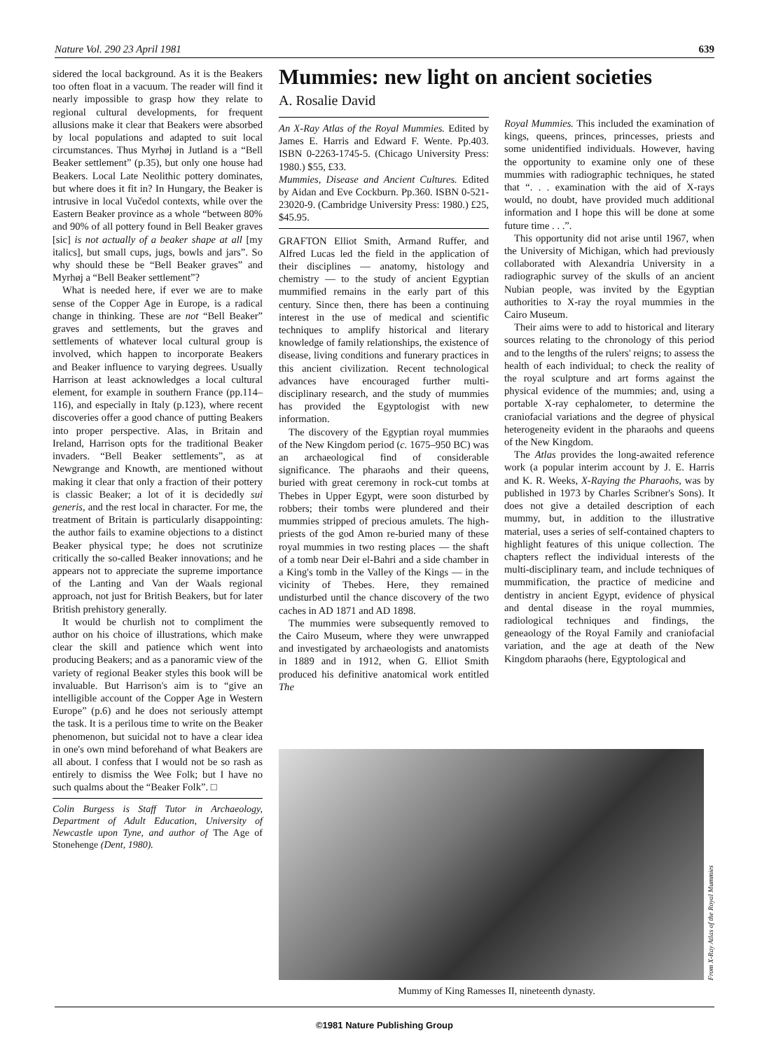Nature Vol. 290 23 April 1981 639
sidered the local background. As it is the Beakers too often float in a vacuum. The reader will find it nearly impossible to grasp how they relate to regional cultural developments, for frequent allusions make it clear that Beakers were absorbed by local populations and adapted to suit local circumstances. Thus Myrhøj in Jutland is a “Bell Beaker settlement” (p.35), but only one house had Beakers. Local Late Neolithic pottery dominates, but where does it fit in? In Hungary, the Beaker is intrusive in local Vučedol contexts, while over the Eastern Beaker province as a whole “between 80% and 90% of all pottery found in Bell Beaker graves [sic] is not actually of a beaker shape at all [my italics], but small cups, jugs, bowls and jars”. So why should these be “Bell Beaker graves” and Myrhøj a “Bell Beaker settlement”?
What is needed here, if ever we are to make sense of the Copper Age in Europe, is a radical change in thinking. These are not “Bell Beaker” graves and settlements, but the graves and settlements of whatever local cultural group is involved, which happen to incorporate Beakers and Beaker influence to varying degrees. Usually Harrison at least acknowledges a local cultural element, for example in southern France (pp.114–116), and especially in Italy (p.123), where recent discoveries offer a good chance of putting Beakers into proper perspective. Alas, in Britain and Ireland, Harrison opts for the traditional Beaker invaders. “Bell Beaker settlements”, as at Newgrange and Knowth, are mentioned without making it clear that only a fraction of their pottery is classic Beaker; a lot of it is decidedly sui generis, and the rest local in character. For me, the treatment of Britain is particularly disappointing: the author fails to examine objections to a distinct Beaker physical type; he does not scrutinize critically the so-called Beaker innovations; and he appears not to appreciate the supreme importance of the Lanting and Van der Waals regional approach, not just for British Beakers, but for later British prehistory generally.
It would be churlish not to compliment the author on his choice of illustrations, which make clear the skill and patience which went into producing Beakers; and as a panoramic view of the variety of regional Beaker styles this book will be invaluable. But Harrison's aim is to “give an intelligible account of the Copper Age in Western Europe” (p.6) and he does not seriously attempt the task. It is a perilous time to write on the Beaker phenomenon, but suicidal not to have a clear idea in one's own mind beforehand of what Beakers are all about. I confess that I would not be so rash as entirely to dismiss the Wee Folk; but I have no such qualms about the “Beaker Folk”. □
Colin Burgess is Staff Tutor in Archaeology, Department of Adult Education, University of Newcastle upon Tyne, and author of The Age of Stonehenge (Dent, 1980).
Mummies: new light on ancient societies
A. Rosalie David
An X-Ray Atlas of the Royal Mummies. Edited by James E. Harris and Edward F. Wente. Pp.403. ISBN 0-2263-1745-5. (Chicago University Press: 1980.) $55, £33.
Mummies, Disease and Ancient Cultures. Edited by Aidan and Eve Cockburn. Pp.360. ISBN 0-521-23020-9. (Cambridge University Press: 1980.) £25, $45.95.
GRAFTON Elliot Smith, Armand Ruffer, and Alfred Lucas led the field in the application of their disciplines — anatomy, histology and chemistry — to the study of ancient Egyptian mummified remains in the early part of this century. Since then, there has been a continuing interest in the use of medical and scientific techniques to amplify historical and literary knowledge of family relationships, the existence of disease, living conditions and funerary practices in this ancient civilization. Recent technological advances have encouraged further multi-disciplinary research, and the study of mummies has provided the Egyptologist with new information.
The discovery of the Egyptian royal mummies of the New Kingdom period (c. 1675–950 BC) was an archaeological find of considerable significance. The pharaohs and their queens, buried with great ceremony in rock-cut tombs at Thebes in Upper Egypt, were soon disturbed by robbers; their tombs were plundered and their mummies stripped of precious amulets. The high-priests of the god Amon re-buried many of these royal mummies in two resting places — the shaft of a tomb near Deir el-Bahri and a side chamber in a King's tomb in the Valley of the Kings — in the vicinity of Thebes. Here, they remained undisturbed until the chance discovery of the two caches in AD 1871 and AD 1898.
The mummies were subsequently removed to the Cairo Museum, where they were unwrapped and investigated by archaeologists and anatomists in 1889 and in 1912, when G. Elliot Smith produced his definitive anatomical work entitled The
Royal Mummies. This included the examination of kings, queens, princes, princesses, priests and some unidentified individuals. However, having the opportunity to examine only one of these mummies with radiographic techniques, he stated that “. . . examination with the aid of X-rays would, no doubt, have provided much additional information and I hope this will be done at some future time . . .”.
This opportunity did not arise until 1967, when the University of Michigan, which had previously collaborated with Alexandria University in a radiographic survey of the skulls of an ancient Nubian people, was invited by the Egyptian authorities to X-ray the royal mummies in the Cairo Museum.
Their aims were to add to historical and literary sources relating to the chronology of this period and to the lengths of the rulers' reigns; to assess the health of each individual; to check the reality of the royal sculpture and art forms against the physical evidence of the mummies; and, using a portable X-ray cephalometer, to determine the craniofacial variations and the degree of physical heterogeneity evident in the pharaohs and queens of the New Kingdom.
The Atlas provides the long-awaited reference work (a popular interim account by J. E. Harris and K. R. Weeks, X-Raying the Pharaohs, was by published in 1973 by Charles Scribner's Sons). It does not give a detailed description of each mummy, but, in addition to the illustrative material, uses a series of self-contained chapters to highlight features of this unique collection. The chapters reflect the individual interests of the multi-disciplinary team, and include techniques of mummification, the practice of medicine and dentistry in ancient Egypt, evidence of physical and dental disease in the royal mummies, radiological techniques and findings, the geneaology of the Royal Family and craniofacial variation, and the age at death of the New Kingdom pharaohs (here, Egyptological and
From X-Ray Atlas of the Royal Mummies
Mummy of King Ramesses II, nineteenth dynasty.
©1981 Nature Publishing Group